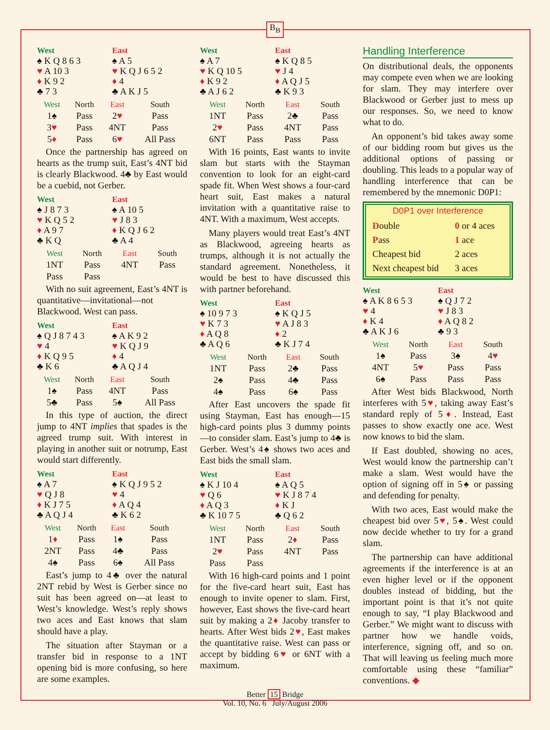B<sub>B</sub>
West
♠ K Q 8 6 3
♥ A 10 3
♦ K 9 2
♣ 7 3
East
♠ A 5
♥ K Q J 6 5 2
♦ 4
♣ A K J 5
| West | North | East | South |
| --- | --- | --- | --- |
| 1♠ | Pass | 2 ♥ | Pass |
| 3 ♥ | Pass | 4NT | Pass |
| 5 ♦ | Pass | 6 ♥ | All Pass |
Once the partnership has agreed on hearts as the trump suit, East’s 4NT bid is clearly Blackwood. 4♣ by East would be a cuebid, not Gerber.
West
♠ J 8 7 3
♥ K Q 5 2
♦ A 9 7
♣ K Q
East
♠ A 10 5
♥ J 8 3
♦ K Q J 6 2
♣ A 4
| West | North | East | South |
| --- | --- | --- | --- |
| 1NT | Pass | 4NT | Pass |
| Pass | Pass | | |
With no suit agreement, East’s 4NT is quantitative—invitational—not Blackwood. West can pass.
West
♠ Q J 8 7 4 3
♥ 4
♦ K Q 9 5
♣ K 6
East
♠ A K 9 2
♥ K Q J 9
♦ 4
♣ A Q J 4
| West | North | East | South |
| --- | --- | --- | --- |
| 1♠ | Pass | 4NT | Pass |
| 5♣ | Pass | 5♠ | All Pass |
In this type of auction, the direct jump to 4NT implies that spades is the agreed trump suit. With interest in playing in another suit or notrump, East would start differently.
West
♠ A 7
♥ Q J 8
♦ K J 7 5
♣ A Q J 4
East
♠ K Q J 9 5 2
♥ 4
♦ A Q 4
♣ K 6 2
| West | North | East | South |
| --- | --- | --- | --- |
| 1 ♦ | Pass | 1♠ | Pass |
| 2NT | Pass | 4♣ | Pass |
| 4♠ | Pass | 6♠ | All Pass |
East’s jump to 4♣ over the natural 2NT rebid by West is Gerber since no suit has been agreed on—at least to West’s knowledge. West’s reply shows two aces and East knows that slam should have a play.
The situation after Stayman or a transfer bid in response to a 1NT opening bid is more confusing, so here are some examples.
West
♠ A 7
♥ K Q 10 5
♦ K 9 2
♣ A J 6 2
East
♠ K Q 8 5
♥ J 4
♦ A Q J 5
♣ K 9 3
| West | North | East | South |
| --- | --- | --- | --- |
| 1NT | Pass | 2♣ | Pass |
| 2 ♥ | Pass | 4NT | Pass |
| 6NT | Pass | Pass | Pass |
With 16 points, East wants to invite slam but starts with the Stayman convention to look for an eight-card spade fit. When West shows a four-card heart suit, East makes a natural invitation with a quantitative raise to 4NT. With a maximum, West accepts.
Many players would treat East’s 4NT as Blackwood, agreeing hearts as trumps, although it is not actually the standard agreement. Nonetheless, it would be best to have discussed this with partner beforehand.
West
♠ 10 9 7 3
♥ K 7 3
♦ A Q 8
♣ A Q 6
East
♠ K Q J 5
♥ A J 8 3
♦ 2
♣ K J 7 4
| West | North | East | South |
| --- | --- | --- | --- |
| 1NT | Pass | 2♣ | Pass |
| 2♠ | Pass | 4♣ | Pass |
| 4♠ | Pass | 6♠ | Pass |
After East uncovers the spade fit using Stayman, East has enough—15 high-card points plus 3 dummy points —to consider slam. East’s jump to 4♣ is Gerber. West’s 4♠ shows two aces and East bids the small slam.
West
♠ K J 10 4
♥ Q 6
♦ A Q 3
♣ K 10 7 5
East
♠ A Q 5
♥ K J 8 7 4
♦ K J
♣ Q 6 2
| West | North | East | South |
| --- | --- | --- | --- |
| 1NT | Pass | 2 ♦ | Pass |
| 2 ♥ | Pass | 4NT | Pass |
| Pass | Pass | | |
With 16 high-card points and 1 point for the five-card heart suit, East has enough to invite opener to slam. First, however, East shows the five-card heart suit by making a 2♦ Jacoby transfer to hearts. After West bids 2♥, East makes the quantitative raise. West can pass or accept by bidding 6♥ or 6NT with a maximum.
Handling Interference
On distributional deals, the opponents may compete even when we are looking for slam. They may interfere over Blackwood or Gerber just to mess up our responses. So, we need to know what to do.
An opponent’s bid takes away some of our bidding room but gives us the additional options of passing or doubling. This leads to a popular way of handling interference that can be remembered by the mnemonic D0P1:
D0P1 over Interference
| D ouble | 0 or 4 aces |
| P ass | 1 ace |
| Cheapest bid | 2 aces |
| Next cheapest bid | 3 aces |
West
♠ A K 8 6 5 3
♥ 4
♦ K 4
♣ A K J 6
East
♠ Q J 7 2
♥ J 8 3
♦ A Q 8 2
♣ 9 3
| West | North | East | South |
| --- | --- | --- | --- |
| 1♠ | Pass | 3♠ | 4 ♥ |
| 4NT | 5 ♥ | Pass | Pass |
| 6♠ | Pass | Pass | Pass |
After West bids Blackwood, North interferes with 5♥, taking away East’s standard reply of 5♦. Instead, East passes to show exactly one ace. West now knows to bid the slam.
If East doubled, showing no aces, West would know the partnership can’t make a slam. West would have the option of signing off in 5♠ or passing and defending for penalty.
With two aces, East would make the cheapest bid over 5♥, 5♠. West could now decide whether to try for a grand slam.
The partnership can have additional agreements if the interference is at an even higher level or if the opponent doubles instead of bidding, but the important point is that it’s not quite enough to say, “I play Blackwood and Gerber.” We might want to discuss with partner how we handle voids, interference, signing off, and so on. That will leaving us feeling much more comfortable using these “familiar” conventions. ◆
Better 15 Bridge
Vol. 10, No. 6 July/August 2006